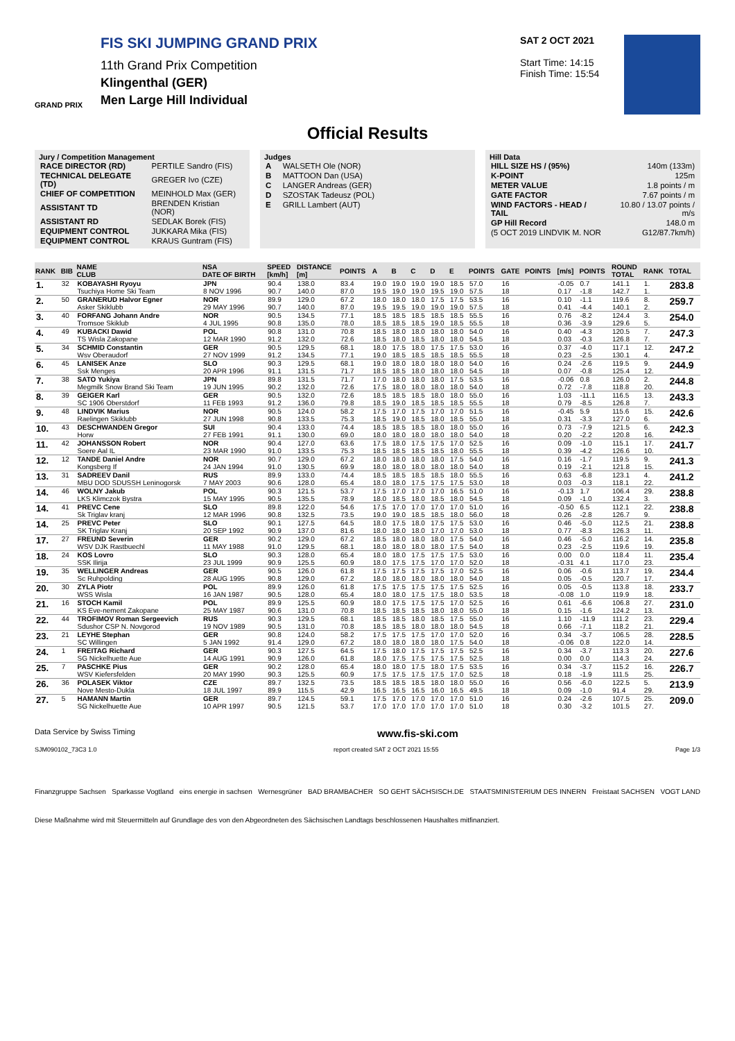GRAND PRIX
FIS SKI JUMPING GRAND PRIX
11th Grand Prix Competition
Klingenthal (GER)
Men Large Hill Individual
SAT 2 OCT 2021
Start Time: 14:15
Finish Time: 15:54
Official Results
Jury / Competition Management
| RACE DIRECTOR (RD) | PERTILE Sandro (FIS) |
| TECHNICAL DELEGATE (TD) | GREGER Ivo (CZE) |
| CHIEF OF COMPETITION | MEINHOLD Max (GER) |
| ASSISTANT TD | BRENDEN Kristian (NOR) |
| ASSISTANT RD | SEDLAK Borek (FIS) |
| EQUIPMENT CONTROL | JUKKARA Mika (FIS) |
| EQUIPMENT CONTROL | KRAUS Guntram (FIS) |
Judges
| A | WALSETH Ole (NOR) |
| B | MATTOON Dan (USA) |
| C | LANGER Andreas (GER) |
| D | SZOSTAK Tadeusz (POL) |
| E | GRILL Lambert (AUT) |
Hill Data
| HILL SIZE HS / (95%) | 140m (133m) |
| K-POINT | 125m |
| METER VALUE | 1.8 points / m |
| GATE FACTOR | 7.67 points / m |
| WIND FACTORS - HEAD / TAIL | 10.80 / 13.07 points / m/s |
| GP Hill Record | 148.0 m |
| (5 OCT 2019 LINDVIK M. NOR | G12/87.7km/h) |
| RANK | BIB | NAME CLUB | NSA DATE OF BIRTH | SPEED [km/h] | DISTANCE [m] | POINTS | A | B | C | D | E | POINTS | GATE | POINTS | [m/s] | POINTS | ROUND TOTAL | RANK | TOTAL |
| --- | --- | --- | --- | --- | --- | --- | --- | --- | --- | --- | --- | --- | --- | --- | --- | --- | --- | --- | --- |
| 1. | 32 | KOBAYASHI Ryoyu Tsuchiya Home Ski Team | JPN 8 NOV 1996 | 90.4 90.7 | 138.0 140.0 | 83.4 87.0 | 19.0 19.5 | 19.0 19.0 | 19.0 19.0 | 19.0 19.5 | 18.5 19.0 | 57.0 57.5 | 16 18 | | -0.05 0.17 | 0.7 -1.8 | 141.1 142.7 | 1. 1. | 283.8 |
| 2. | 50 | GRANERUD Halvor Egner Asker Skiklubb | NOR 29 MAY 1996 | 89.9 90.7 | 129.0 140.0 | 67.2 87.0 | 18.0 19.5 | 18.0 19.5 | 18.0 19.0 | 17.5 19.0 | 17.5 19.0 | 53.5 57.5 | 16 18 | | 0.10 0.41 | -1.1 -4.4 | 119.6 140.1 | 8. 2. | 259.7 |
| 3. | 40 | FORFANG Johann Andre Tromsoe Skiklub | NOR 4 JUL 1995 | 90.5 90.8 | 134.5 135.0 | 77.1 78.0 | 18.5 18.5 | 18.5 18.5 | 18.5 18.5 | 18.5 19.0 | 18.5 18.5 | 55.5 55.5 | 16 18 | | 0.76 0.36 | -8.2 -3.9 | 124.4 129.6 | 3. 5. | 254.0 |
| 4. | 49 | KUBACKI Dawid TS Wisla Zakopane | POL 12 MAR 1990 | 90.8 91.2 | 131.0 132.0 | 70.8 72.6 | 18.5 18.5 | 18.0 18.0 | 18.0 18.5 | 18.0 18.0 | 18.0 18.0 | 54.0 54.5 | 16 18 | | 0.40 0.03 | -4.3 -0.3 | 120.5 126.8 | 7. 7. | 247.3 |
| 5. | 34 | SCHMID Constantin Wsv Oberaudorf | GER 27 NOV 1999 | 90.5 91.2 | 129.5 134.5 | 68.1 77.1 | 18.0 19.0 | 17.5 18.5 | 18.0 18.5 | 17.5 18.5 | 17.5 18.5 | 53.0 55.5 | 16 18 | | 0.37 0.23 | -4.0 -2.5 | 117.1 130.1 | 12. 4. | 247.2 |
| 6. | 45 | LANISEK Anze Ssk Menges | SLO 20 APR 1996 | 90.3 91.1 | 129.5 131.5 | 68.1 71.7 | 19.0 18.5 | 18.0 18.5 | 18.0 18.0 | 18.0 18.0 | 18.0 18.0 | 54.0 54.5 | 16 18 | | 0.24 0.07 | -2.6 -0.8 | 119.5 125.4 | 9. 12. | 244.9 |
| 7. | 38 | SATO Yukiya Megmilk Snow Brand Ski Team | JPN 19 JUN 1995 | 89.8 90.2 | 131.5 132.0 | 71.7 72.6 | 17.0 17.5 | 18.0 18.0 | 18.0 18.0 | 18.0 18.0 | 17.5 18.0 | 53.5 54.0 | 16 18 | | -0.06 0.72 | 0.8 -7.8 | 126.0 118.8 | 2. 20. | 244.8 |
| 8. | 39 | GEIGER Karl SC 1906 Oberstdorf | GER 11 FEB 1993 | 90.5 91.2 | 132.0 136.0 | 72.6 79.8 | 18.5 18.5 | 18.5 19.0 | 18.5 18.5 | 18.0 18.5 | 18.0 18.5 | 55.0 55.5 | 16 18 | | 1.03 0.79 | -11.1 -8.5 | 116.5 126.8 | 13. 7. | 243.3 |
| 9. | 48 | LINDVIK Marius Raelingen Skiklubb | NOR 27 JUN 1998 | 90.5 90.8 | 124.0 133.5 | 58.2 75.3 | 17.5 18.5 | 17.0 19.0 | 17.5 18.5 | 17.0 18.0 | 17.0 18.5 | 51.5 55.0 | 16 18 | | -0.45 0.31 | 5.9 -3.3 | 115.6 127.0 | 15. 6. | 242.6 |
| 10. | 43 | DESCHWANDEN Gregor Horw | SUI 27 FEB 1991 | 90.4 91.1 | 133.0 130.0 | 74.4 69.0 | 18.5 18.0 | 18.5 18.0 | 18.5 18.0 | 18.0 18.0 | 18.0 18.0 | 55.0 54.0 | 16 18 | | 0.73 0.20 | -7.9 -2.2 | 121.5 120.8 | 6. 16. | 242.3 |
| 11. | 42 | JOHANSSON Robert Soere Aal IL | NOR 23 MAR 1990 | 90.4 91.0 | 127.0 133.5 | 63.6 75.3 | 17.5 18.5 | 18.0 18.5 | 17.5 18.5 | 17.5 18.5 | 17.0 18.0 | 52.5 55.5 | 16 18 | | 0.09 0.39 | -1.0 -4.2 | 115.1 126.6 | 17. 10. | 241.7 |
| 12. | 12 | TANDE Daniel Andre Kongsberg If | NOR 24 JAN 1994 | 90.7 91.0 | 129.0 130.5 | 67.2 69.9 | 18.0 18.0 | 18.0 18.0 | 18.0 18.0 | 18.0 18.0 | 17.5 18.0 | 54.0 54.0 | 16 18 | | 0.16 0.19 | -1.7 -2.1 | 119.5 121.8 | 9. 15. | 241.3 |
| 13. | 31 | SADREEV Danil MBU DOD SDUSSH Leninogorsk | RUS 7 MAY 2003 | 89.9 90.6 | 133.0 128.0 | 74.4 65.4 | 18.5 18.0 | 18.5 18.0 | 18.5 17.5 | 18.5 17.5 | 18.0 17.5 | 55.5 53.0 | 16 18 | | 0.63 0.03 | -6.8 -0.3 | 123.1 118.1 | 4. 22. | 241.2 |
| 14. | 46 | WOLNY Jakub LKS Klimczok Bystra | POL 15 MAY 1995 | 90.3 90.5 | 121.5 135.5 | 53.7 78.9 | 17.5 18.0 | 17.0 18.5 | 17.0 18.0 | 17.0 18.5 | 16.5 18.0 | 51.0 54.5 | 16 18 | | -0.13 0.09 | 1.7 -1.0 | 106.4 132.4 | 29. 3. | 238.8 |
| 14. | 41 | PREVC Cene Sk Triglav kranj | SLO 12 MAR 1996 | 89.8 90.8 | 122.0 132.5 | 54.6 73.5 | 17.5 19.0 | 17.0 19.0 | 17.0 18.5 | 17.0 18.5 | 17.0 18.0 | 51.0 56.0 | 16 18 | | -0.50 0.26 | 6.5 -2.8 | 112.1 126.7 | 22. 9. | 238.8 |
| 14. | 25 | PREVC Peter SK Triglav Kranj | SLO 20 SEP 1992 | 90.1 90.9 | 127.5 137.0 | 64.5 81.6 | 18.0 18.0 | 17.5 18.0 | 18.0 18.0 | 17.5 17.0 | 17.5 17.0 | 53.0 53.0 | 16 18 | | 0.46 0.77 | -5.0 -8.3 | 112.5 126.3 | 21. 11. | 238.8 |
| 17. | 27 | FREUND Severin WSV DJK Rastbuechl | GER 11 MAY 1988 | 90.2 91.0 | 129.0 129.5 | 67.2 68.1 | 18.5 18.0 | 18.0 18.0 | 18.0 18.0 | 18.0 18.0 | 17.5 17.5 | 54.0 54.0 | 16 18 | | 0.46 0.23 | -5.0 -2.5 | 116.2 119.6 | 14. 19. | 235.8 |
| 18. | 24 | KOS Lovro SSK Ilirija | SLO 23 JUL 1999 | 90.3 90.9 | 128.0 125.5 | 65.4 60.9 | 18.0 18.0 | 18.0 17.5 | 17.5 17.5 | 17.5 17.0 | 17.5 17.0 | 53.0 52.0 | 16 18 | | 0.00 -0.31 | 0.0 4.1 | 118.4 117.0 | 11. 23. | 235.4 |
| 19. | 35 | WELLINGER Andreas Sc Ruhpolding | GER 28 AUG 1995 | 90.5 90.8 | 126.0 129.0 | 61.8 67.2 | 17.5 18.0 | 17.5 18.0 | 17.5 18.0 | 17.5 18.0 | 17.0 18.0 | 52.5 54.0 | 16 18 | | 0.06 0.05 | -0.6 -0.5 | 113.7 120.7 | 19. 17. | 234.4 |
| 20. | 30 | ZYLA Piotr WSS Wisla | POL 16 JAN 1987 | 89.9 90.5 | 126.0 128.0 | 61.8 65.4 | 17.5 18.0 | 17.5 18.0 | 17.5 17.5 | 17.5 17.5 | 17.5 18.0 | 52.5 53.5 | 16 18 | | 0.05 -0.08 | -0.5 1.0 | 113.8 119.9 | 18. 18. | 233.7 |
| 21. | 16 | STOCH Kamil KS Eve-nement Zakopane | POL 25 MAY 1987 | 89.9 90.6 | 125.5 131.0 | 60.9 70.8 | 18.0 18.5 | 17.5 18.5 | 17.5 18.5 | 17.5 18.0 | 17.0 18.0 | 52.5 55.0 | 16 18 | | 0.61 0.15 | -6.6 -1.6 | 106.8 124.2 | 27. 13. | 231.0 |
| 22. | 44 | TROFIMOV Roman Sergeevich Sdushor CSP N. Novgorod | RUS 19 NOV 1989 | 90.3 90.5 | 129.5 131.0 | 68.1 70.8 | 18.5 18.5 | 18.5 18.5 | 18.0 18.0 | 18.5 18.0 | 17.5 18.0 | 55.0 54.5 | 16 18 | | 1.10 0.66 | -11.9 -7.1 | 111.2 118.2 | 23. 21. | 229.4 |
| 23. | 21 | LEYHE Stephan SC Willingen | GER 5 JAN 1992 | 90.8 91.4 | 124.0 129.0 | 58.2 67.2 | 17.5 18.0 | 17.5 18.0 | 17.5 18.0 | 17.0 18.0 | 17.0 17.5 | 52.0 54.0 | 16 18 | | 0.34 -0.06 | -3.7 0.8 | 106.5 122.0 | 28. 14. | 228.5 |
| 24. | 1 | FREITAG Richard SG Nickelhuette Aue | GER 14 AUG 1991 | 90.3 90.9 | 127.5 126.0 | 64.5 61.8 | 17.5 18.0 | 18.0 17.5 | 17.5 17.5 | 17.5 17.5 | 17.5 17.5 | 52.5 52.5 | 16 18 | | 0.34 0.00 | -3.7 0.0 | 113.3 114.3 | 20. 24. | 227.6 |
| 25. | 7 | PASCHKE Pius WSV Kiefersfelden | GER 20 MAY 1990 | 90.2 90.3 | 128.0 125.5 | 65.4 60.9 | 18.0 17.5 | 18.0 17.5 | 17.5 17.5 | 18.0 17.5 | 17.5 17.0 | 53.5 52.5 | 16 18 | | 0.34 0.18 | -3.7 -1.9 | 115.2 111.5 | 16. 25. | 226.7 |
| 26. | 36 | POLASEK Viktor Nove Mesto-Dukla | CZE 18 JUL 1997 | 89.7 89.9 | 132.5 115.5 | 73.5 42.9 | 18.5 16.5 | 18.5 16.5 | 18.5 16.5 | 18.0 16.0 | 18.0 16.5 | 55.0 49.5 | 16 18 | | 0.56 0.09 | -6.0 -1.0 | 122.5 91.4 | 5. 29. | 213.9 |
| 27. | 5 | HAMANN Martin SG Nickelhuette Aue | GER 10 APR 1997 | 89.7 90.5 | 124.5 121.5 | 59.1 53.7 | 17.5 17.0 | 17.0 17.0 | 17.0 17.0 | 17.0 17.0 | 17.0 17.0 | 51.0 51.0 | 16 18 | | 0.24 0.30 | -2.6 -3.2 | 107.5 101.5 | 25. 27. | 209.0 |
Data Service by Swiss Timing www.fis-ski.com
SJM090102_73C3 1.0 report created SAT 2 OCT 2021 15:55 Page 1/3
Finanzgruppe Sachsen Sparkasse Vogtland eins energie in sachsen Wernesgrüner BAD BRAMBACHER SO GEHT SÄCHSISCH.DE STAATSMINISTERIUM DES INNERN Freistaat SACHSEN VOGT LAND
Diese Maßnahme wird mit Steuermitteln auf Grundlage des von den Abgeordneten des Sächsischen Landtags beschlossenen Haushaltes mitfinanziert.